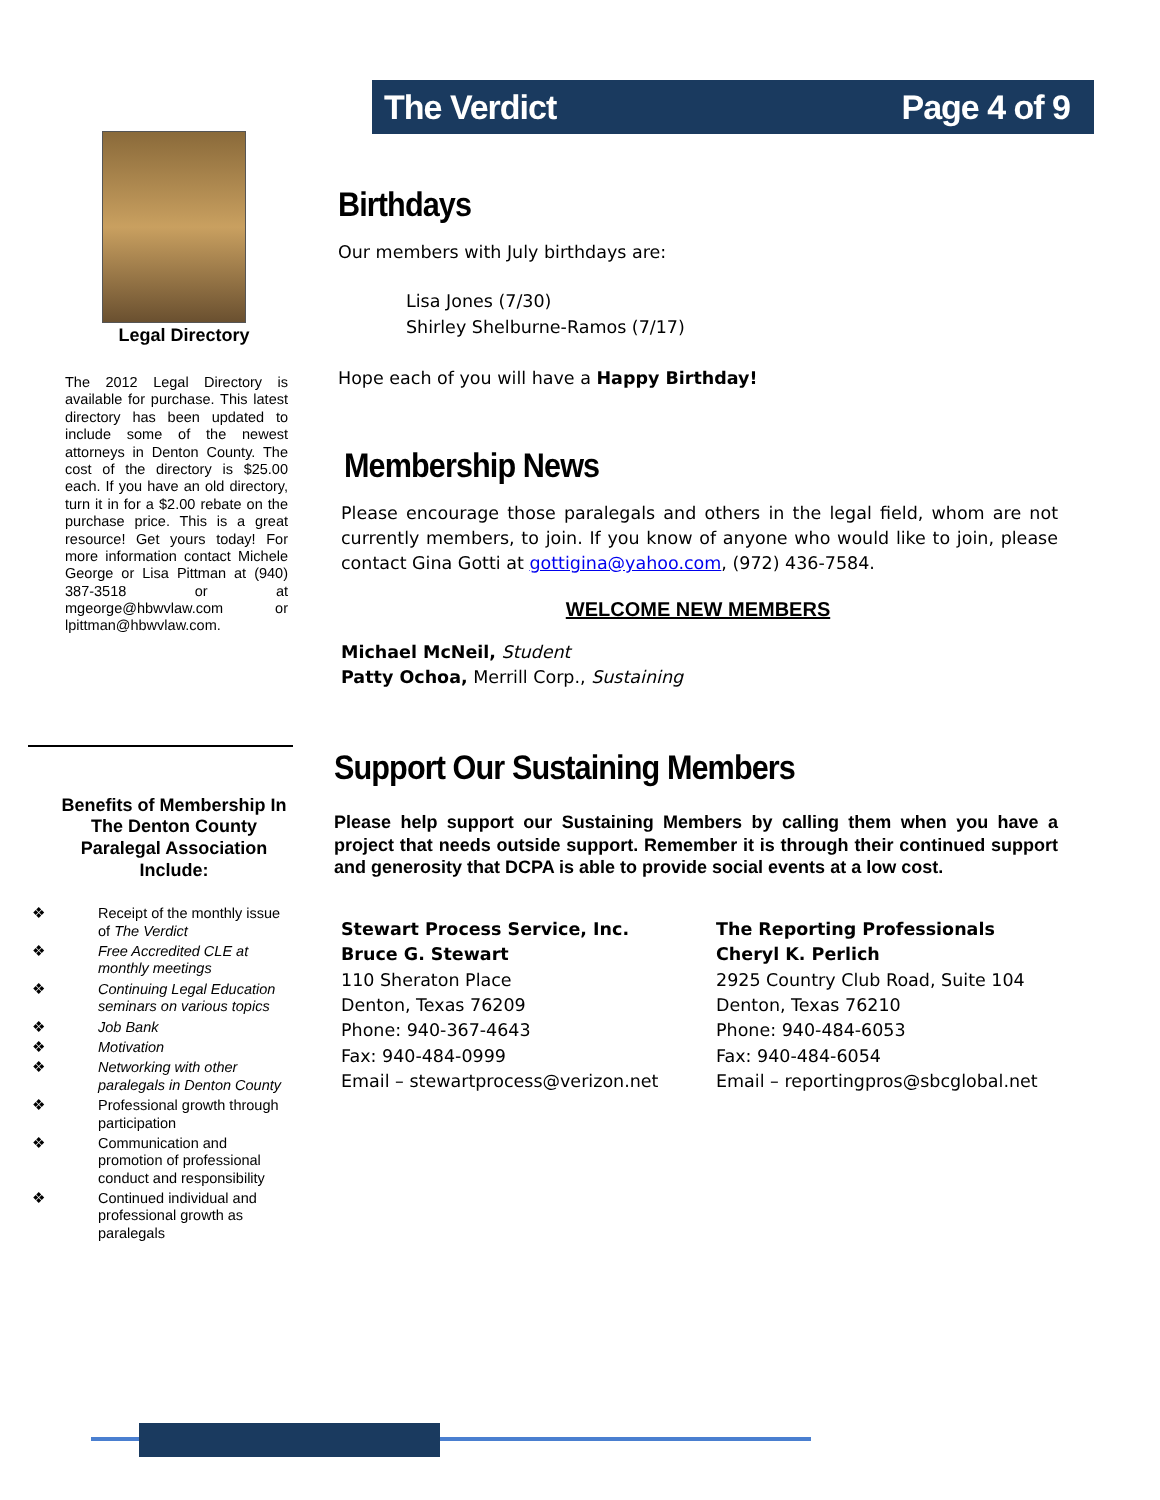The Verdict Page 4 of 9
Legal Directory
The 2012 Legal Directory is available for purchase. This latest directory has been updated to include some of the newest attorneys in Denton County. The cost of the directory is $25.00 each. If you have an old directory, turn it in for a $2.00 rebate on the purchase price. This is a great resource! Get yours today! For more information contact Michele George or Lisa Pittman at (940) 387-3518 or at mgeorge@hbwvlaw.com or lpittman@hbwvlaw.com.
Benefits of Membership In The Denton County Paralegal Association Include:
❖ Receipt of the monthly issue of The Verdict
❖ Free Accredited CLE at monthly meetings
❖ Continuing Legal Education seminars on various topics
❖ Job Bank
❖ Motivation
❖ Networking with other paralegals in Denton County
❖ Professional growth through participation
❖ Communication and promotion of professional conduct and responsibility
❖ Continued individual and professional growth as paralegals
Birthdays
Our members with July birthdays are:
Lisa Jones (7/30)
Shirley Shelburne-Ramos (7/17)
Hope each of you will have a Happy Birthday!
Membership News
Please encourage those paralegals and others in the legal field, whom are not currently members, to join. If you know of anyone who would like to join, please contact Gina Gotti at gottigina@yahoo.com, (972) 436-7584.
WELCOME NEW MEMBERS
Michael McNeil, Student
Patty Ochoa, Merrill Corp., Sustaining
Support Our Sustaining Members
Please help support our Sustaining Members by calling them when you have a project that needs outside support. Remember it is through their continued support and generosity that DCPA is able to provide social events at a low cost.
Stewart Process Service, Inc.
Bruce G. Stewart
110 Sheraton Place
Denton, Texas 76209
Phone: 940-367-4643
Fax: 940-484-0999
Email – stewartprocess@verizon.net
The Reporting Professionals
Cheryl K. Perlich
2925 Country Club Road, Suite 104
Denton, Texas 76210
Phone: 940-484-6053
Fax: 940-484-6054
Email – reportingpros@sbcglobal.net